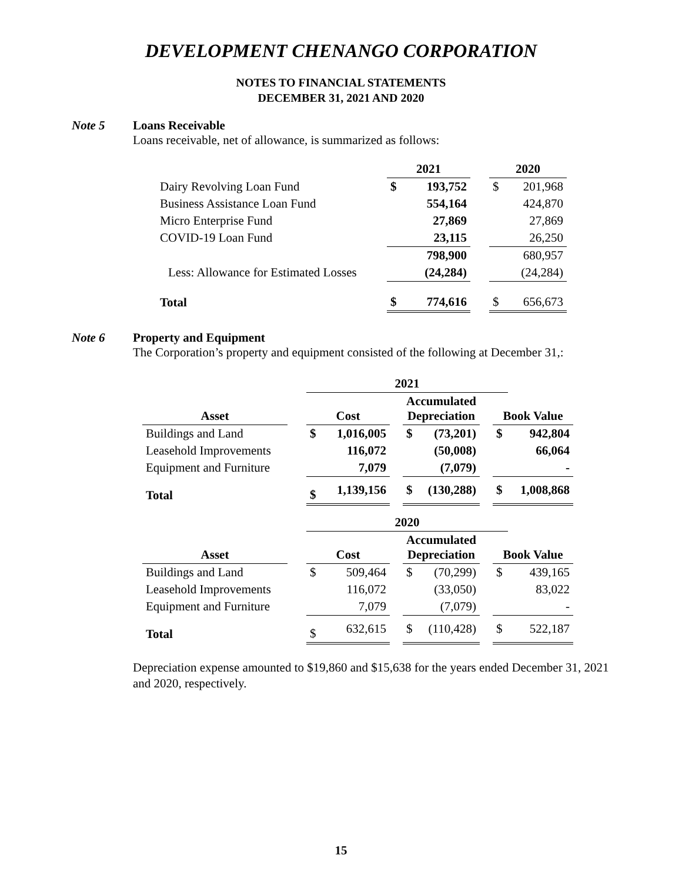DEVELOPMENT CHENANGO CORPORATION
NOTES TO FINANCIAL STATEMENTS
DECEMBER 31, 2021 AND 2020
Note 5 Loans Receivable
Loans receivable, net of allowance, is summarized as follows:
| | 2021 | | | 2020 | |
| --- | --- | --- | --- | --- | --- |
| Dairy Revolving Loan Fund | $ | 193,752 | | $ | 201,968 |
| Business Assistance Loan Fund | | 554,164 | | | 424,870 |
| Micro Enterprise Fund | | 27,869 | | | 27,869 |
| COVID-19 Loan Fund | | 23,115 | | | 26,250 |
| | | 798,900 | | | 680,957 |
| Less: Allowance for Estimated Losses | | (24,284) | | | (24,284) |
| Total | $ | 774,616 | | $ | 656,673 |
Note 6 Property and Equipment
The Corporation’s property and equipment consisted of the following at December 31,:
| | | 2021 | | | | | | | |
| --- | --- | --- | --- | --- | --- | --- | --- | --- | --- |
| Asset | | Cost | | | Accumulated Depreciation | | | Book Value | |
| Buildings and Land | | $ | 1,016,005 | | $ | (73,201) | | $ | 942,804 |
| Leasehold Improvements | | | 116,072 | | | (50,008) | | | 66,064 |
| Equipment and Furniture | | | 7,079 | | | (7,079) | | | - |
| Total | | $ | 1,139,156 | | $ | (130,288) | | $ | 1,008,868 |
| | | 2020 | | | | | | | |
| Asset | | Cost | | | Accumulated Depreciation | | | Book Value | |
| Buildings and Land | | $ | 509,464 | | $ | (70,299) | | $ | 439,165 |
| Leasehold Improvements | | | 116,072 | | | (33,050) | | | 83,022 |
| Equipment and Furniture | | | 7,079 | | | (7,079) | | | - |
| Total | | $ | 632,615 | | $ | (110,428) | | $ | 522,187 |
Depreciation expense amounted to $19,860 and $15,638 for the years ended December 31, 2021 and 2020, respectively.
15